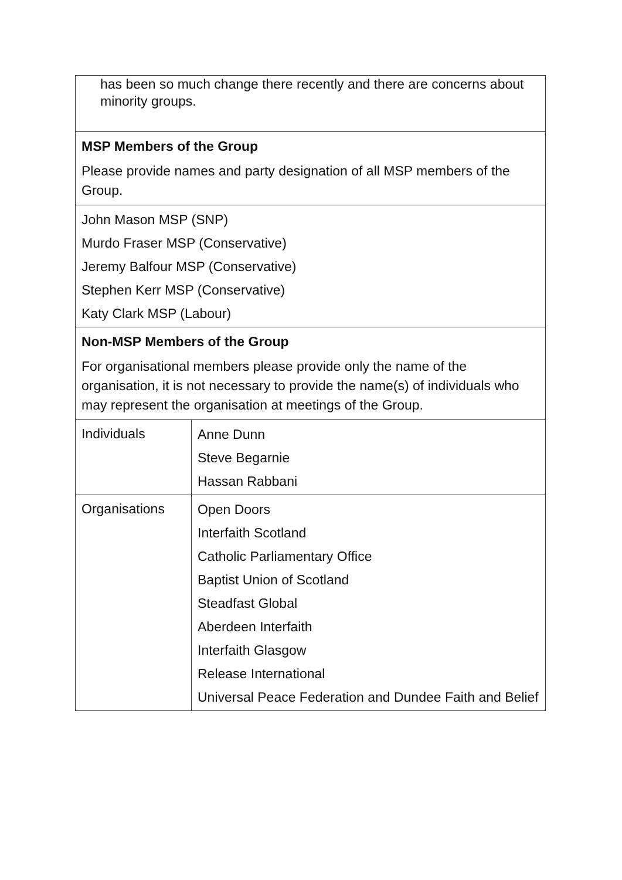| has been so much change there recently and there are concerns about minority groups. | |
| MSP Members of the Group Please provide names and party designation of all MSP members of the Group. | |
| John Mason MSP (SNP) Murdo Fraser MSP (Conservative) Jeremy Balfour MSP (Conservative) Stephen Kerr MSP (Conservative) Katy Clark MSP (Labour) | |
| Non-MSP Members of the Group For organisational members please provide only the name of the organisation, it is not necessary to provide the name(s) of individuals who may represent the organisation at meetings of the Group. | |
| Individuals | Anne Dunn Steve Begarnie Hassan Rabbani |
| Organisations | Open Doors Interfaith Scotland Catholic Parliamentary Office Baptist Union of Scotland Steadfast Global Aberdeen Interfaith Interfaith Glasgow Release International Universal Peace Federation and Dundee Faith and Belief |